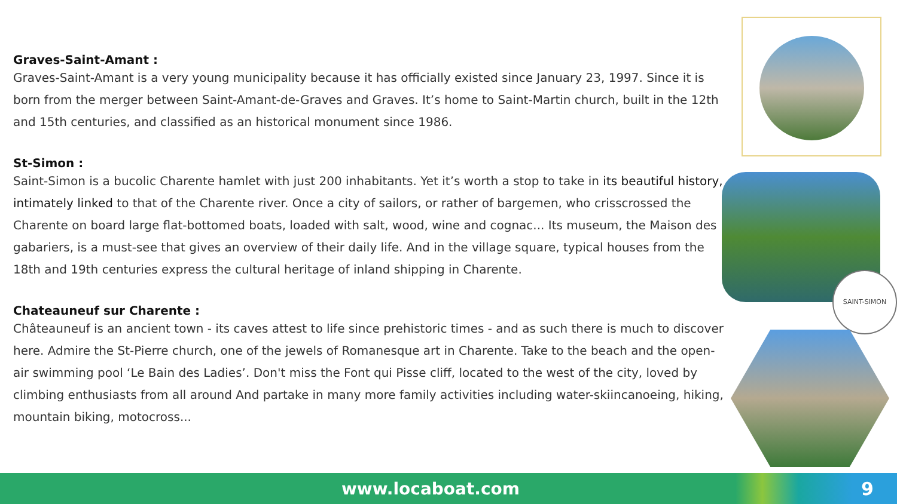Graves-Saint-Amant :
Graves-Saint-Amant is a very young municipality because it has officially existed since January 23, 1997. Since it is born from the merger between Saint-Amant-de-Graves and Graves. It’s home to Saint-Martin church, built in the 12th and 15th centuries, and classified as an historical monument since 1986.
St-Simon :
Saint-Simon is a bucolic Charente hamlet with just 200 inhabitants. Yet it’s worth a stop to take in its beautiful history, intimately linked to that of the Charente river. Once a city of sailors, or rather of bargemen, who crisscrossed the Charente on board large flat-bottomed boats, loaded with salt, wood, wine and cognac... Its museum, the Maison des gabariers, is a must-see that gives an overview of their daily life. And in the village square, typical houses from the 18th and 19th centuries express the cultural heritage of inland shipping in Charente.
Chateauneuf sur Charente :
Châteauneuf is an ancient town - its caves attest to life since prehistoric times - and as such there is much to discover here. Admire the St-Pierre church, one of the jewels of Romanesque art in Charente. Take to the beach and the open-air swimming pool ‘Le Bain des Ladies’. Don't miss the Font qui Pisse cliff, located to the west of the city, loved by climbing enthusiasts from all around And partake in many more family activities including water-skiincanoeing, hiking, mountain biking, motocross...
SAINT-SIMON
www.locaboat.com 9